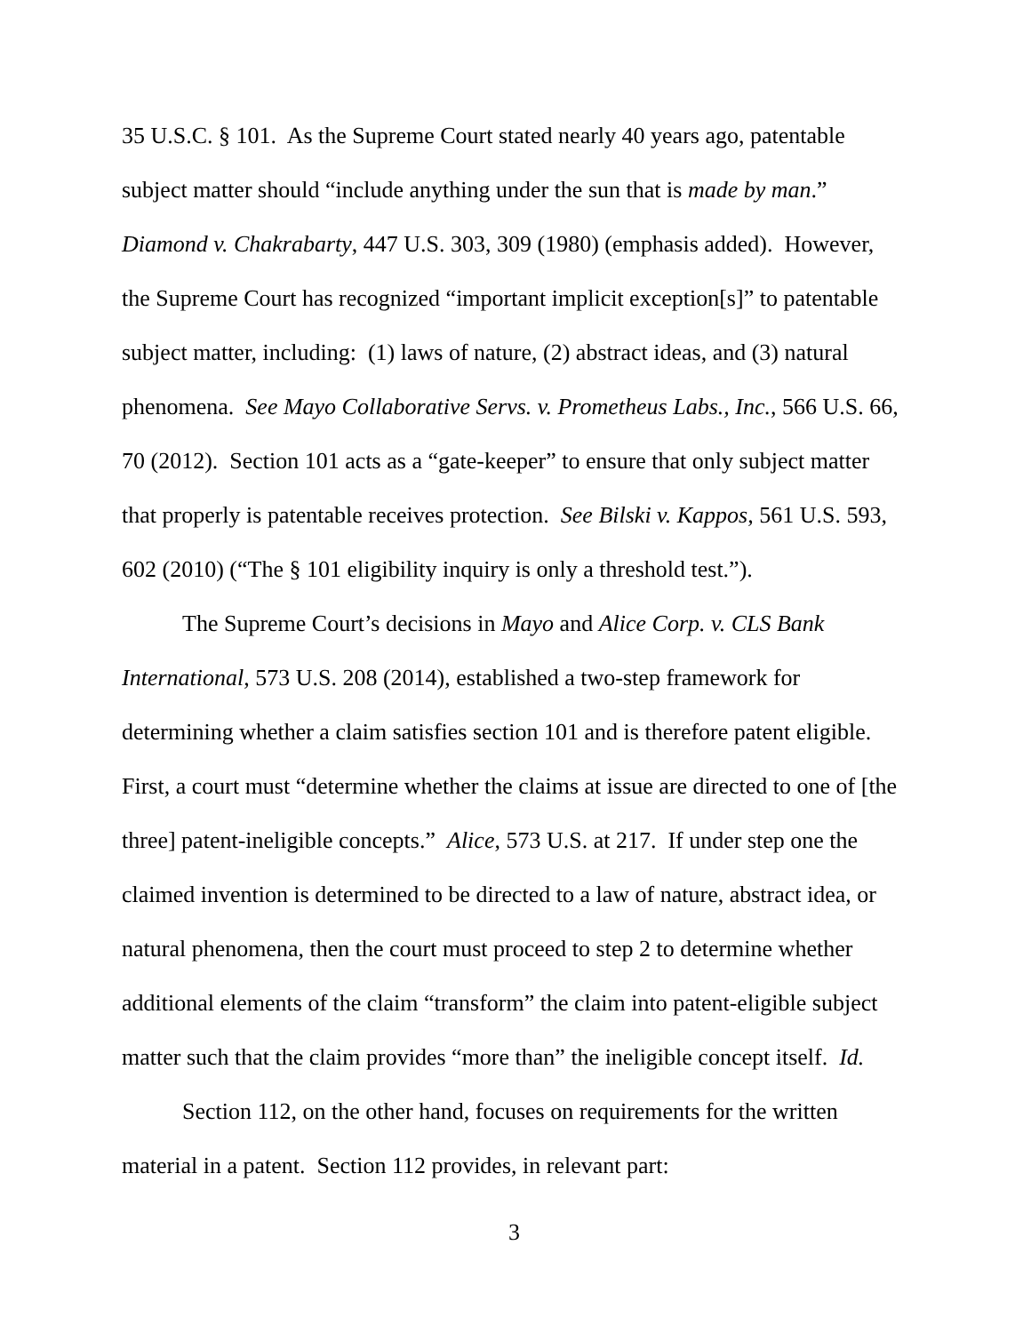35 U.S.C. § 101. As the Supreme Court stated nearly 40 years ago, patentable subject matter should “include anything under the sun that is made by man.” Diamond v. Chakrabarty, 447 U.S. 303, 309 (1980) (emphasis added). However, the Supreme Court has recognized “important implicit exception[s]” to patentable subject matter, including: (1) laws of nature, (2) abstract ideas, and (3) natural phenomena. See Mayo Collaborative Servs. v. Prometheus Labs., Inc., 566 U.S. 66, 70 (2012). Section 101 acts as a “gate-keeper” to ensure that only subject matter that properly is patentable receives protection. See Bilski v. Kappos, 561 U.S. 593, 602 (2010) (“The § 101 eligibility inquiry is only a threshold test.”).
The Supreme Court’s decisions in Mayo and Alice Corp. v. CLS Bank International, 573 U.S. 208 (2014), established a two-step framework for determining whether a claim satisfies section 101 and is therefore patent eligible. First, a court must “determine whether the claims at issue are directed to one of [the three] patent-ineligible concepts.” Alice, 573 U.S. at 217. If under step one the claimed invention is determined to be directed to a law of nature, abstract idea, or natural phenomena, then the court must proceed to step 2 to determine whether additional elements of the claim “transform” the claim into patent-eligible subject matter such that the claim provides “more than” the ineligible concept itself. Id.
Section 112, on the other hand, focuses on requirements for the written material in a patent. Section 112 provides, in relevant part:
3